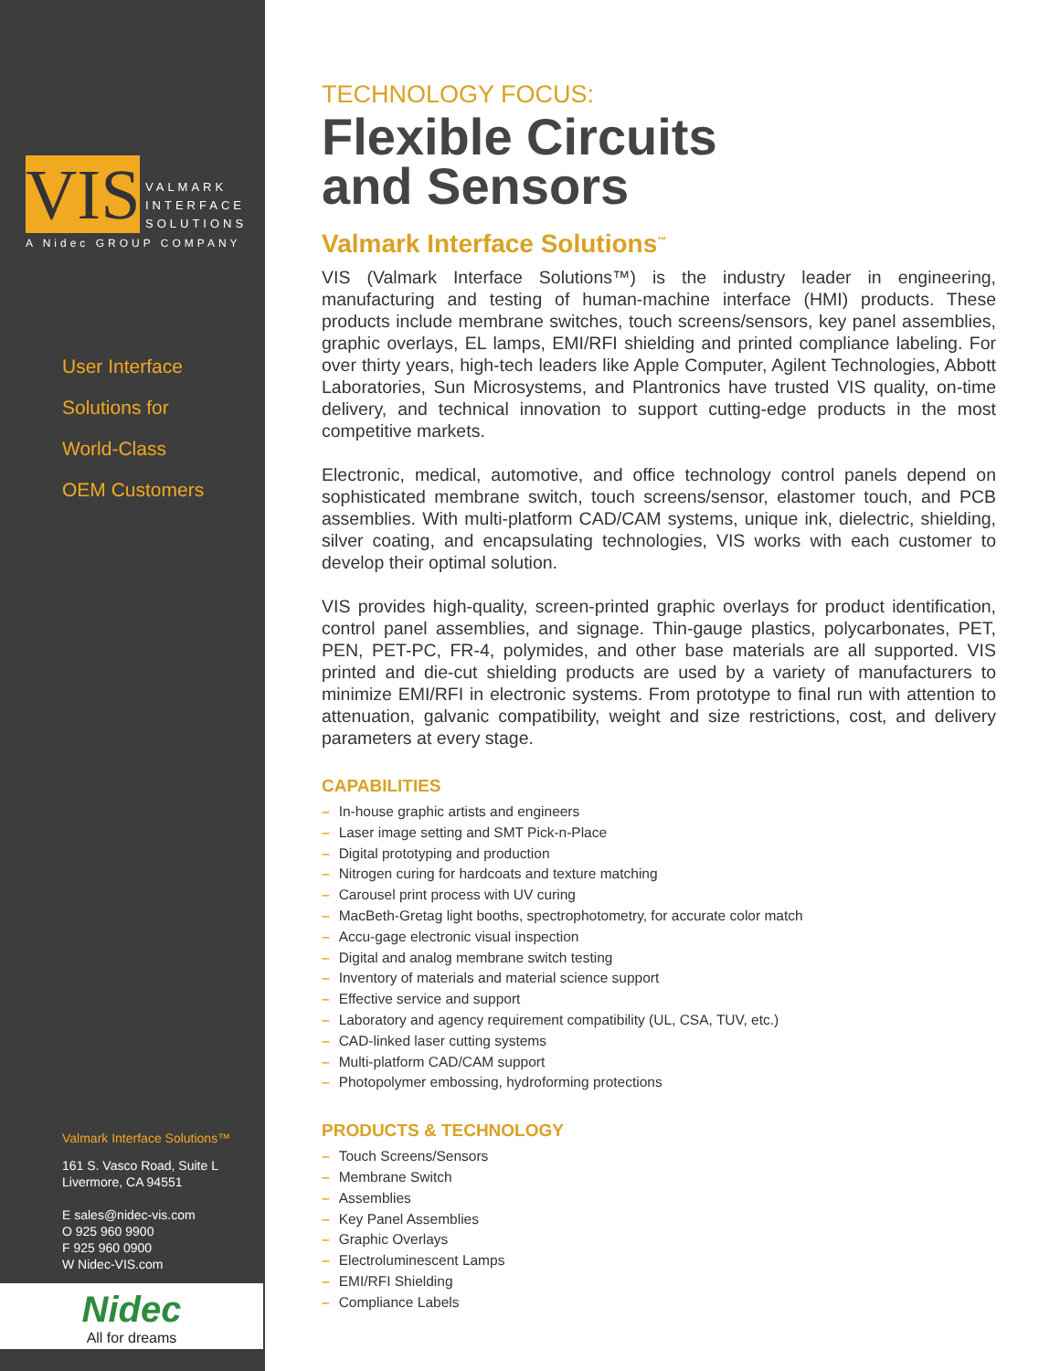VIS
VALMARK
INTERFACE
SOLUTIONS
A Nidec GROUP COMPANY
User Interface
Solutions for
World-Class
OEM Customers
Valmark Interface Solutions™
161 S. Vasco Road, Suite L
Livermore, CA 94551
E sales@nidec-vis.com
O 925 960 9900
F 925 960 0900
W Nidec-VIS.com
Nidec
All for dreams
TECHNOLOGY FOCUS:
Flexible Circuits
and Sensors
Valmark Interface Solutions<sup>™</sup>
VIS (Valmark Interface Solutions™) is the industry leader in engineering, manufacturing and testing of human-machine interface (HMI) products. These products include membrane switches, touch screens/sensors, key panel assemblies, graphic overlays, EL lamps, EMI/RFI shielding and printed compliance labeling. For over thirty years, high-tech leaders like Apple Computer, Agilent Technologies, Abbott Laboratories, Sun Microsystems, and Plantronics have trusted VIS quality, on-time delivery, and technical innovation to support cutting-edge products in the most competitive markets.
Electronic, medical, automotive, and office technology control panels depend on sophisticated membrane switch, touch screens/sensor, elastomer touch, and PCB assemblies. With multi-platform CAD/CAM systems, unique ink, dielectric, shielding, silver coating, and encapsulating technologies, VIS works with each customer to develop their optimal solution.
VIS provides high-quality, screen-printed graphic overlays for product identification, control panel assemblies, and signage. Thin-gauge plastics, polycarbonates, PET, PEN, PET-PC, FR-4, polymides, and other base materials are all supported. VIS printed and die-cut shielding products are used by a variety of manufacturers to minimize EMI/RFI in electronic systems. From prototype to final run with attention to attenuation, galvanic compatibility, weight and size restrictions, cost, and delivery parameters at every stage.
CAPABILITIES
– In-house graphic artists and engineers
– Laser image setting and SMT Pick-n-Place
– Digital prototyping and production
– Nitrogen curing for hardcoats and texture matching
– Carousel print process with UV curing
– MacBeth-Gretag light booths, spectrophotometry, for accurate color match
– Accu-gage electronic visual inspection
– Digital and analog membrane switch testing
– Inventory of materials and material science support
– Effective service and support
– Laboratory and agency requirement compatibility (UL, CSA, TUV, etc.)
– CAD-linked laser cutting systems
– Multi-platform CAD/CAM support
– Photopolymer embossing, hydroforming protections
PRODUCTS & TECHNOLOGY
– Touch Screens/Sensors
– Membrane Switch
– Assemblies
– Key Panel Assemblies
– Graphic Overlays
– Electroluminescent Lamps
– EMI/RFI Shielding
– Compliance Labels